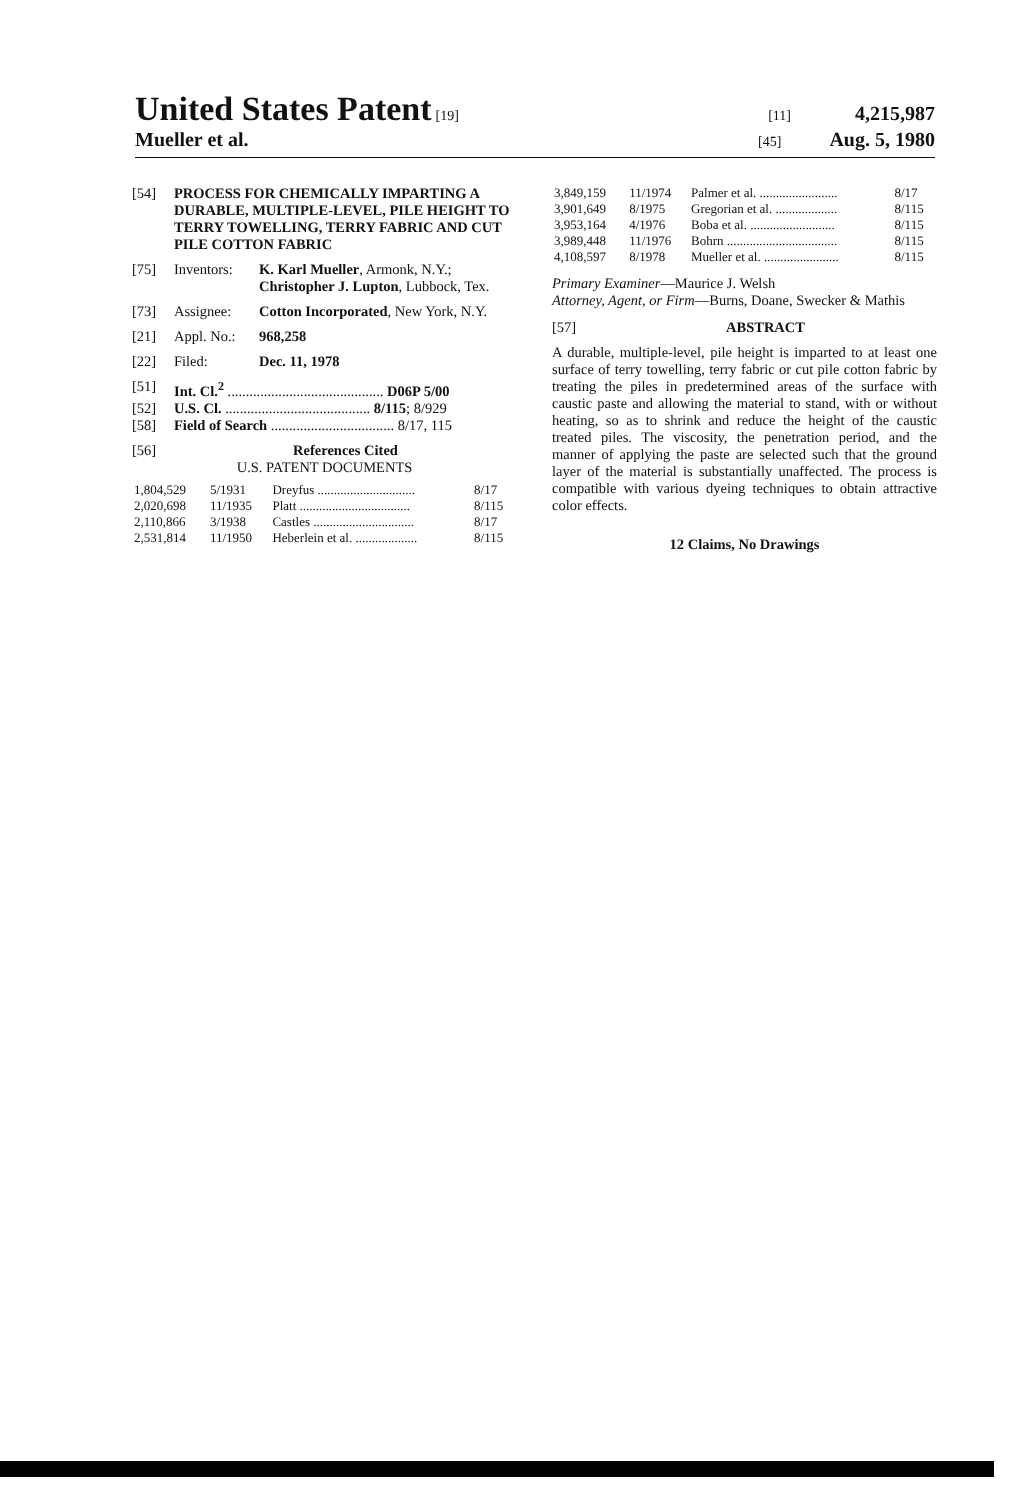United States Patent [19] [11] 4,215,987
Mueller et al. [45] Aug. 5, 1980
[54] PROCESS FOR CHEMICALLY IMPARTING A DURABLE, MULTIPLE-LEVEL, PILE HEIGHT TO TERRY TOWELLING, TERRY FABRIC AND CUT PILE COTTON FABRIC
[75] Inventors: K. Karl Mueller, Armonk, N.Y.; Christopher J. Lupton, Lubbock, Tex.
[73] Assignee: Cotton Incorporated, New York, N.Y.
[21] Appl. No.: 968,258
[22] Filed: Dec. 11, 1978
[51] Int. Cl.<sup>2</sup> ........................................... D06P 5/00
[52] U.S. Cl. ........................................ 8/115; 8/929
[58] Field of Search .................................. 8/17, 115
[56] References Cited
U.S. PATENT DOCUMENTS
| 1,804,529 | 5/1931 | Dreyfus .............................. | 8/17 |
| 2,020,698 | 11/1935 | Platt .................................. | 8/115 |
| 2,110,866 | 3/1938 | Castles ............................... | 8/17 |
| 2,531,814 | 11/1950 | Heberlein et al. ................... | 8/115 |
| 3,849,159 | 11/1974 | Palmer et al. ........................ | 8/17 |
| 3,901,649 | 8/1975 | Gregorian et al. ................... | 8/115 |
| 3,953,164 | 4/1976 | Boba et al. .......................... | 8/115 |
| 3,989,448 | 11/1976 | Bohrn .................................. | 8/115 |
| 4,108,597 | 8/1978 | Mueller et al. ....................... | 8/115 |
Primary Examiner—Maurice J. Welsh
Attorney, Agent, or Firm—Burns, Doane, Swecker & Mathis
[57] ABSTRACT
A durable, multiple-level, pile height is imparted to at least one surface of terry towelling, terry fabric or cut pile cotton fabric by treating the piles in predetermined areas of the surface with caustic paste and allowing the material to stand, with or without heating, so as to shrink and reduce the height of the caustic treated piles. The viscosity, the penetration period, and the manner of applying the paste are selected such that the ground layer of the material is substantially unaffected. The process is compatible with various dyeing techniques to obtain attractive color effects.
12 Claims, No Drawings